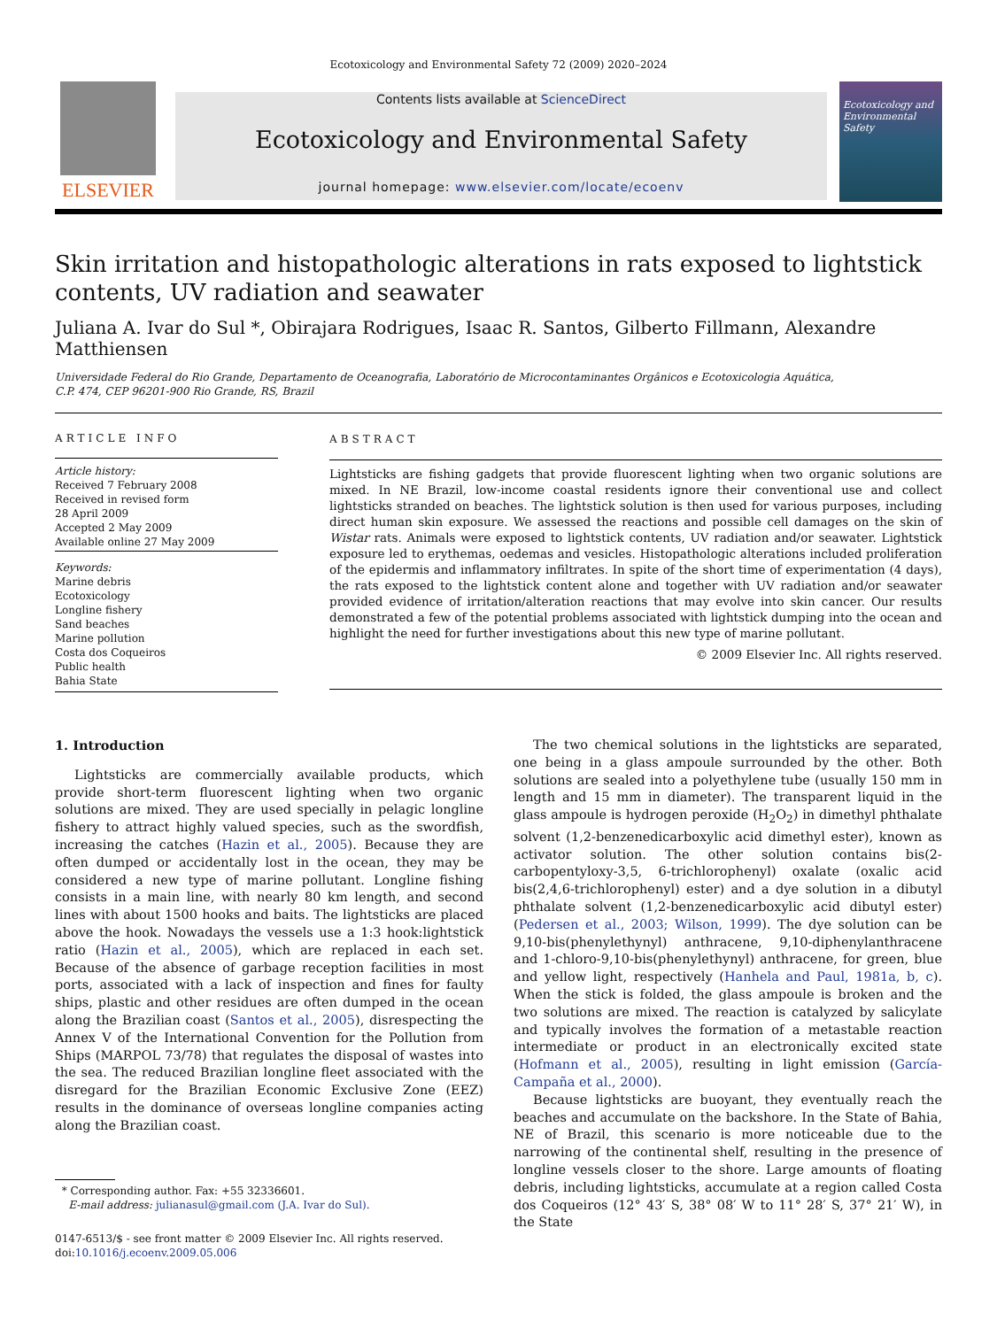Ecotoxicology and Environmental Safety 72 (2009) 2020–2024
ELSEVIER
Contents lists available at ScienceDirect
Ecotoxicology and Environmental Safety
journal homepage: www.elsevier.com/locate/ecoenv
Ecotoxicology and Environmental Safety
Skin irritation and histopathologic alterations in rats exposed to lightstick contents, UV radiation and seawater
Juliana A. Ivar do Sul *, Obirajara Rodrigues, Isaac R. Santos, Gilberto Fillmann, Alexandre Matthiensen
Universidade Federal do Rio Grande, Departamento de Oceanografia, Laboratório de Microcontaminantes Orgânicos e Ecotoxicologia Aquática,
C.P. 474, CEP 96201-900 Rio Grande, RS, Brazil
ARTICLE INFO
Article history:
Received 7 February 2008
Received in revised form
28 April 2009
Accepted 2 May 2009
Available online 27 May 2009
Keywords:
Marine debris
Ecotoxicology
Longline fishery
Sand beaches
Marine pollution
Costa dos Coqueiros
Public health
Bahia State
ABSTRACT
Lightsticks are fishing gadgets that provide fluorescent lighting when two organic solutions are mixed. In NE Brazil, low-income coastal residents ignore their conventional use and collect lightsticks stranded on beaches. The lightstick solution is then used for various purposes, including direct human skin exposure. We assessed the reactions and possible cell damages on the skin of Wistar rats. Animals were exposed to lightstick contents, UV radiation and/or seawater. Lightstick exposure led to erythemas, oedemas and vesicles. Histopathologic alterations included proliferation of the epidermis and inflammatory infiltrates. In spite of the short time of experimentation (4 days), the rats exposed to the lightstick content alone and together with UV radiation and/or seawater provided evidence of irritation/alteration reactions that may evolve into skin cancer. Our results demonstrated a few of the potential problems associated with lightstick dumping into the ocean and highlight the need for further investigations about this new type of marine pollutant.
© 2009 Elsevier Inc. All rights reserved.
1. Introduction
Lightsticks are commercially available products, which provide short-term fluorescent lighting when two organic solutions are mixed. They are used specially in pelagic longline fishery to attract highly valued species, such as the swordfish, increasing the catches (Hazin et al., 2005). Because they are often dumped or accidentally lost in the ocean, they may be considered a new type of marine pollutant. Longline fishing consists in a main line, with nearly 80 km length, and second lines with about 1500 hooks and baits. The lightsticks are placed above the hook. Nowadays the vessels use a 1:3 hook:lightstick ratio (Hazin et al., 2005), which are replaced in each set. Because of the absence of garbage reception facilities in most ports, associated with a lack of inspection and fines for faulty ships, plastic and other residues are often dumped in the ocean along the Brazilian coast (Santos et al., 2005), disrespecting the Annex V of the International Convention for the Pollution from Ships (MARPOL 73/78) that regulates the disposal of wastes into the sea. The reduced Brazilian longline fleet associated with the disregard for the Brazilian Economic Exclusive Zone (EEZ) results in the dominance of overseas longline companies acting along the Brazilian coast.
* Corresponding author. Fax: +55 32336601.
E-mail address: julianasul@gmail.com (J.A. Ivar do Sul).
0147-6513/$ - see front matter © 2009 Elsevier Inc. All rights reserved.
doi:10.1016/j.ecoenv.2009.05.006
The two chemical solutions in the lightsticks are separated, one being in a glass ampoule surrounded by the other. Both solutions are sealed into a polyethylene tube (usually 150 mm in length and 15 mm in diameter). The transparent liquid in the glass ampoule is hydrogen peroxide (H<sub>2</sub>O<sub>2</sub>) in dimethyl phthalate solvent (1,2-benzenedicarboxylic acid dimethyl ester), known as activator solution. The other solution contains bis(2-carbopentyloxy-3,5, 6-trichlorophenyl) oxalate (oxalic acid bis(2,4,6-trichlorophenyl) ester) and a dye solution in a dibutyl phthalate solvent (1,2-benzenedicarboxylic acid dibutyl ester) (Pedersen et al., 2003; Wilson, 1999). The dye solution can be 9,10-bis(phenylethynyl) anthracene, 9,10-diphenylanthracene and 1-chloro-9,10-bis(phenylethynyl) anthracene, for green, blue and yellow light, respectively (Hanhela and Paul, 1981a, b, c). When the stick is folded, the glass ampoule is broken and the two solutions are mixed. The reaction is catalyzed by salicylate and typically involves the formation of a metastable reaction intermediate or product in an electronically excited state (Hofmann et al., 2005), resulting in light emission (García-Campaña et al., 2000).
Because lightsticks are buoyant, they eventually reach the beaches and accumulate on the backshore. In the State of Bahia, NE of Brazil, this scenario is more noticeable due to the narrowing of the continental shelf, resulting in the presence of longline vessels closer to the shore. Large amounts of floating debris, including lightsticks, accumulate at a region called Costa dos Coqueiros (12° 43′ S, 38° 08′ W to 11° 28′ S, 37° 21′ W), in the State